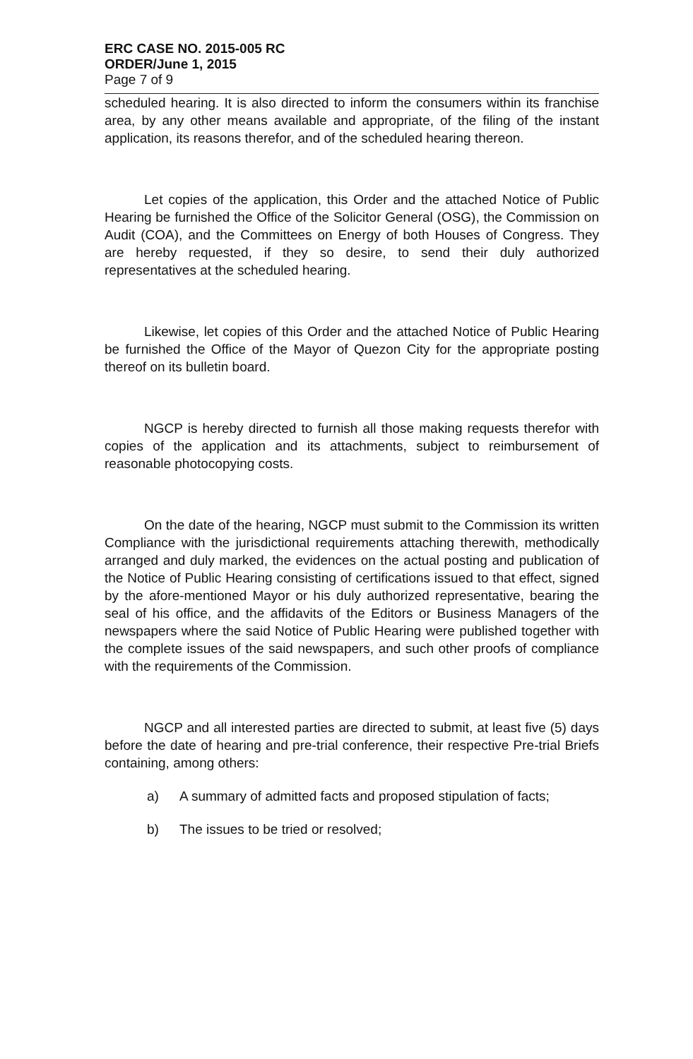ERC CASE NO. 2015-005 RC
ORDER/June 1, 2015
Page 7 of 9
scheduled hearing. It is also directed to inform the consumers within its franchise area, by any other means available and appropriate, of the filing of the instant application, its reasons therefor, and of the scheduled hearing thereon.
Let copies of the application, this Order and the attached Notice of Public Hearing be furnished the Office of the Solicitor General (OSG), the Commission on Audit (COA), and the Committees on Energy of both Houses of Congress. They are hereby requested, if they so desire, to send their duly authorized representatives at the scheduled hearing.
Likewise, let copies of this Order and the attached Notice of Public Hearing be furnished the Office of the Mayor of Quezon City for the appropriate posting thereof on its bulletin board.
NGCP is hereby directed to furnish all those making requests therefor with copies of the application and its attachments, subject to reimbursement of reasonable photocopying costs.
On the date of the hearing, NGCP must submit to the Commission its written Compliance with the jurisdictional requirements attaching therewith, methodically arranged and duly marked, the evidences on the actual posting and publication of the Notice of Public Hearing consisting of certifications issued to that effect, signed by the afore-mentioned Mayor or his duly authorized representative, bearing the seal of his office, and the affidavits of the Editors or Business Managers of the newspapers where the said Notice of Public Hearing were published together with the complete issues of the said newspapers, and such other proofs of compliance with the requirements of the Commission.
NGCP and all interested parties are directed to submit, at least five (5) days before the date of hearing and pre-trial conference, their respective Pre-trial Briefs containing, among others:
a) A summary of admitted facts and proposed stipulation of facts;
b) The issues to be tried or resolved;